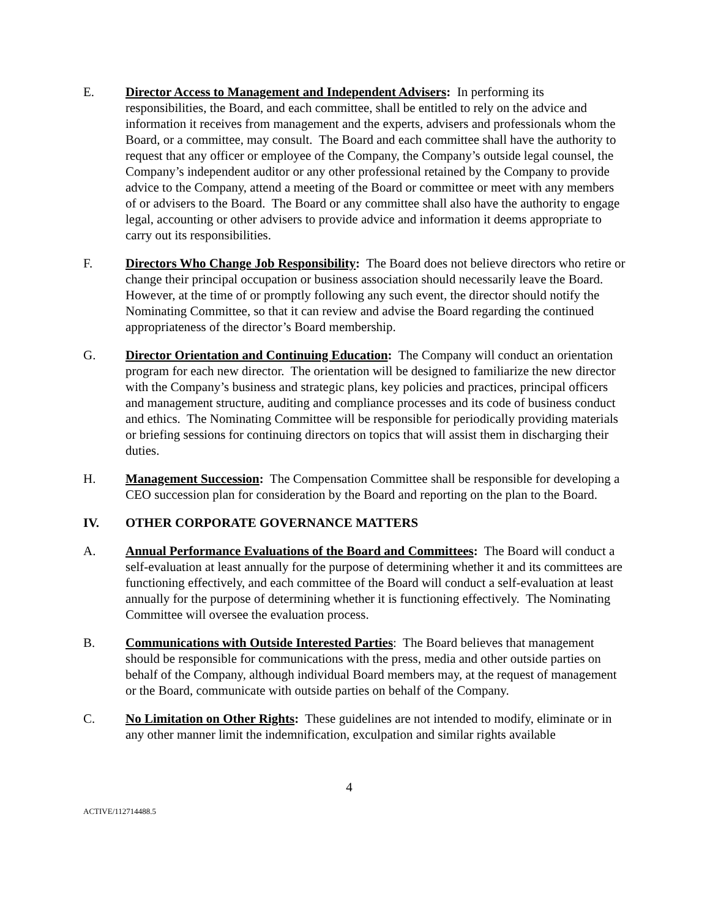E. Director Access to Management and Independent Advisers: In performing its responsibilities, the Board, and each committee, shall be entitled to rely on the advice and information it receives from management and the experts, advisers and professionals whom the Board, or a committee, may consult. The Board and each committee shall have the authority to request that any officer or employee of the Company, the Company’s outside legal counsel, the Company’s independent auditor or any other professional retained by the Company to provide advice to the Company, attend a meeting of the Board or committee or meet with any members of or advisers to the Board. The Board or any committee shall also have the authority to engage legal, accounting or other advisers to provide advice and information it deems appropriate to carry out its responsibilities.
F. Directors Who Change Job Responsibility: The Board does not believe directors who retire or change their principal occupation or business association should necessarily leave the Board. However, at the time of or promptly following any such event, the director should notify the Nominating Committee, so that it can review and advise the Board regarding the continued appropriateness of the director’s Board membership.
G. Director Orientation and Continuing Education: The Company will conduct an orientation program for each new director. The orientation will be designed to familiarize the new director with the Company’s business and strategic plans, key policies and practices, principal officers and management structure, auditing and compliance processes and its code of business conduct and ethics. The Nominating Committee will be responsible for periodically providing materials or briefing sessions for continuing directors on topics that will assist them in discharging their duties.
H. Management Succession: The Compensation Committee shall be responsible for developing a CEO succession plan for consideration by the Board and reporting on the plan to the Board.
IV. OTHER CORPORATE GOVERNANCE MATTERS
A. Annual Performance Evaluations of the Board and Committees: The Board will conduct a self-evaluation at least annually for the purpose of determining whether it and its committees are functioning effectively, and each committee of the Board will conduct a self-evaluation at least annually for the purpose of determining whether it is functioning effectively. The Nominating Committee will oversee the evaluation process.
B. Communications with Outside Interested Parties: The Board believes that management should be responsible for communications with the press, media and other outside parties on behalf of the Company, although individual Board members may, at the request of management or the Board, communicate with outside parties on behalf of the Company.
C. No Limitation on Other Rights: These guidelines are not intended to modify, eliminate or in any other manner limit the indemnification, exculpation and similar rights available
4
ACTIVE/112714488.5